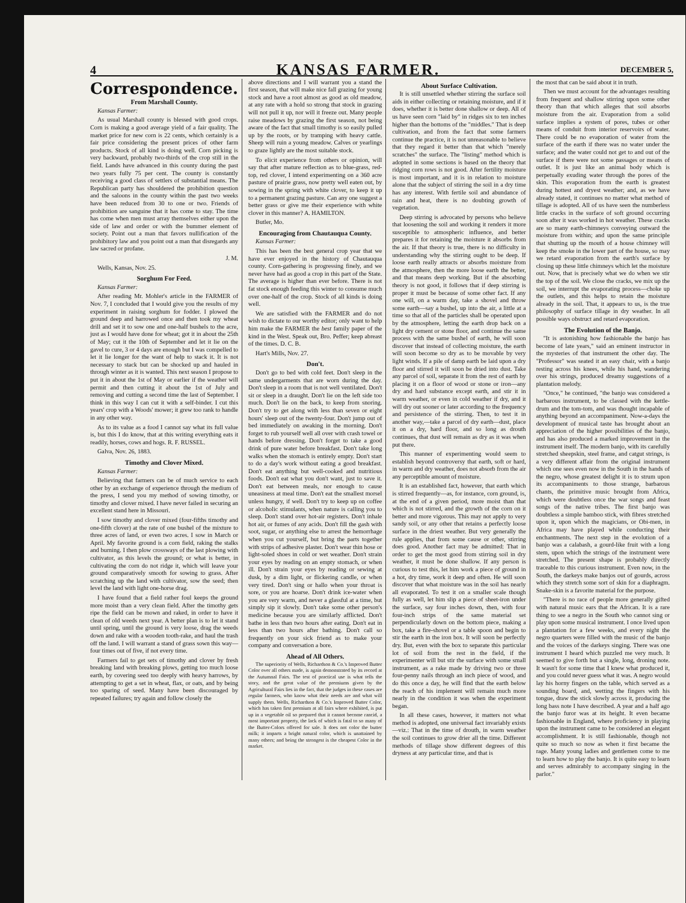4 KANSAS FARMER. DECEMBER 5,
Correspondence.
From Marshall County.
Kansas Farmer:
As usual Marshall county is blessed with good crops. Corn is making a good average yield of a fair quality. The market price for new corn is 22 cents, which certainly is a fair price considering the present prices of other farm products. Stock of all kind is doing well. Corn picking is very backward, probably two-thirds of the crop still in the field. Lands have advanced in this county during the past two years fully 75 per cent. The county is constantly receiving a good class of settlers of substantial means. The Republican party has shouldered the prohibition question and the saloons in the county within the past two weeks have been reduced from 30 to one or two. Friends of prohibition are sanguine that it has come to stay. The time has come when men must array themselves either upon the side of law and order or with the bummer element of society. Point out a man that favors nullification of the prohibitory law and you point out a man that disregards any law sacred or profane.
J. M.
Wells, Kansas, Nov. 25.
Sorghum For Feed.
Kansas Farmer:
After reading Mr. Mohler's article in the FARMER of Nov. 7, I concluded that I would give you the results of my experiment in raising sorghum for fodder. I plowed the ground deep and harrowed once and then took my wheat drill and set it to sow one and one-half bushels to the acre, just as I would have done for wheat; got it in about the 25th of May; cut it the 10th of September and let it lie on the gavel to cure, 3 or 4 days are enough but I was compelled to let it lie longer for the want of help to stack it. It is not necessary to stack but can be shocked up and hauled in through winter as it is wanted. This next season I propose to put it in about the 1st of May or earlier if the weather will permit and then cutting it about the 1st of July and removing and cutting a second time the last of September. I think in this way I can cut it with a self-binder. I cut this years' crop with a Woods' mower; it grew too rank to handle in any other way.
As to its value as a food I cannot say what its full value is, but this I do know, that at this writing everything eats it readily, horses, cows and hogs. R. F. RUSSEL.
Galva, Nov. 26, 1883.
Timothy and Clover Mixed.
Kansas Farmer:
Believing that farmers can be of much service to each other by an exchange of experience through the medium of the press, I send you my method of sowing timothy, or timothy and clover mixed. I have never failed in securing an excellent stand here in Missouri.
I sow timothy and clover mixed (four-fifths timothy and one-fifth clover) at the rate of one bushel of the mixture to three acres of land, or even two acres. I sow in March or April. My favorite ground is a corn field, raking the stalks and burning. I then plow crossways of the last plowing with cultivator, as this levels the ground; or what is better, in cultivating the corn do not ridge it, which will leave your ground comparatively smooth for sowing to grass. After scratching up the land with cultivator, sow the seed; then level the land with light one-horse drag.
I have found that a field rather foul keeps the ground more moist than a very clean field. After the timothy gets ripe the field can be mown and raked, in order to have it clean of old weeds next year. A better plan is to let it stand until spring, until the ground is very loose, drag the weeds down and rake with a wooden tooth-rake, and haul the trash off the land. I will warrant a stand of grass sown this way—four times out of five, if not every time.
Farmers fail to get sets of timothy and clover by fresh breaking land with breaking plows, getting too much loose earth, by covering seed too deeply with heavy harrows, by attempting to get a set in wheat, flax, or oats, and by being too sparing of seed. Many have been discouraged by repeated failures; try again and follow closely the
above directions and I will warrant you a stand the first season, that will make nice fall grazing for young stock and have a root almost as good as old meadow, at any rate with a hold so strong that stock in grazing will not pull it up, nor will it freeze out. Many people raise meadows by grazing the first season, not being aware of the fact that small timothy is so easily pulled up by the roots, or by tramping with heavy cattle. Sheep will ruin a young meadow. Calves or yearlings to graze lightly are the most suitable stock.
To elicit experience from others or opinion, will say that after mature reflection as to blue-grass, red-top, red clover, I intend experimenting on a 360 acre pasture of prairie grass, now pretty well eaten out, by sowing in the spring with white clover, to keep it up to a permanent grazing pasture. Can any one suggest a better grass or give me their experience with white clover in this manner? A. HAMILTON.
Butler, Mo.
Encouraging from Chautauqua County.
Kansas Farmer:
This has been the best general crop year that we have ever enjoyed in the history of Chautauqua county. Corn-gathering is progressing finely, and we never have had as good a crop in this part of the State. The average is higher than ever before. There is not fat stock enough feeding this winter to consume much over one-half of the crop. Stock of all kinds is doing well.
We are satisfied with the FARMER and do not wish to dictate to our worthy editor; only want to help him make the FARMER the best family paper of the kind in the West. Speak out, Bro. Peffer; keep abreast of the times. D. C. B.
Hart's Mills, Nov. 27.
Don't.
Don't go to bed with cold feet. Don't sleep in the same undergarments that are worn during the day. Don't sleep in a room that is not well ventilated. Don't sit or sleep in a draught. Don't lie on the left side too much. Don't lie on the back, to keep from snoring. Don't try to get along with less than seven or eight hours' sleep out of the twenty-four. Don't jump out of bed immediately on awaking in the morning. Don't forget to rub yourself well all over with crash towel or hands before dressing. Don't forget to take a good drink of pure water before breakfast. Don't take long walks when the stomach is entirely empty. Don't start to do a day's work without eating a good breakfast. Don't eat anything but well-cooked and nutritious foods. Don't eat what you don't want, just to save it. Don't eat between meals, nor enough to cause uneasiness at meal time. Don't eat the smallest morsel unless hungry, if well. Don't try to keep up on coffee or alcoholic stimulants, when nature is calling you to sleep. Don't stand over hot-air registers. Don't inhale hot air, or fumes of any acids. Don't fill the gash with soot, sugar, or anything else to arrest the hemorrhage when you cut yourself, but bring the parts together with strips of adhesive plaster. Don't wear thin hose or light-soled shoes in cold or wet weather. Don't strain your eyes by reading on an empty stomach, or when ill. Don't strain your eyes by reading or sewing at dusk, by a dim light, or flickering candle, or when very tired. Don't sing or hallo when your throat is sore, or you are hoarse. Don't drink ice-water when you are very warm, and never a glassful at a time, but simply sip it slowly. Don't take some other person's medicine because you are similarly afflicted. Don't bathe in less than two hours after eating. Don't eat in less than two hours after bathing. Don't call so frequently on your sick friend as to make your company and conversation a bore.
Ahead of All Others.
The superiority of Wells, Richardson & Co.'s Improved Butter Color over all others made, is again demonstrated by its record at the Autumnal Fairs. The test of practical use is what tells the story, and the great value of the premiums given by the Agricultural Fairs lies in the fact, that the judges in these cases are regular farmers, who know what their needs are and what will supply them. Wells, Richardson & Co.'s Improved Butter Color, which has taken first premium at all fairs where exhibited, is put up in a vegetable oil so prepared that it cannot become rancid, a most important property, the lack of which is fatal to so many of the Butter-Colors offered for sale. It does not color the butter milk; it imparts a bright natural color, which is unattained by many others; and being the strongest is the cheapest Color in the market.
About Surface Cultivation.
It is still unsettled whether stirring the surface soil aids in either collecting or retaining moisture, and if it does, whether it is better done shallow or deep. All of us have seen corn "laid by" in ridges six to ten inches higher than the bottoms of the "middles." That is deep cultivation, and from the fact that some farmers continue the practice, it is not unreasonable to believe that they regard it better than that which "merely scratches" the surface. The "listing" method which is adopted in some sections is based on the theory that ridging corn rows is not good. After fertility moisture is most important, and it is in relation to moisture alone that the subject of stirring the soil in a dry time has any interest. With fertile soil and abundance of rain and heat, there is no doubting growth of vegetation.
Deep stirring is advocated by persons who believe that loosening the soil and working it renders it more susceptible to atmospheric influence, and better prepares it for retaining the moisture it absorbs from the air. If that theory is true, there is no difficulty in understanding why the stirring ought to be deep. If loose earth really attracts or absorbs moisture from the atmosphere, then the more loose earth the better, and that means deep working. But if the absorbing theory is not good, it follows that if deep stirring is proper it must be because of some other fact. If any one will, on a warm day, take a shovel and throw some earth—say a bushel, up into the air, a little at a time so that all of the particles shall be operated upon by the atmosphere, letting the earth drop back on a light dry cement or stone floor, and continue the same process with the same bushel of earth, he will soon discover that instead of collecting moisture, the earth will soon become so dry as to be movable by very light winds. If a pile of damp earth be laid upon a dry floor and stirred it will soon be dried into dust. Take any parcel of soil, separate it from the rest of earth by placing it on a floor of wood or stone or iron—any dry and hard substance except earth, and stir it in warm weather, or even in cold weather if dry, and it will dry out sooner or later according to the frequency and persistence of the stirring. Then, to test it in another way,—take a parcel of dry earth—dust, place it on a dry, hard floor, and so long as drouth continues, that dust will remain as dry as it was when put there.
This manner of experimenting would seem to establish beyond controversy that earth, soft or hard, in warm and dry weather, does not absorb from the air any perceptible amount of moisture.
It is an established fact, however, that earth which is stirred frequently—as, for instance, corn ground, is, at the end of a given period, more moist than that which is not stirred, and the growth of the corn on it better and more vigorous. This may not apply to very sandy soil, or any other that retains a perfectly loose surface in the driest weather. But very generally the rule applies, that from some cause or other, stirring does good. Another fact may be admitted: That in order to get the most good from stirring soil in dry weather, it must be done shallow. If any person is curious to test this, let him work a piece of ground in a hot, dry time, work it deep and often. He will soon discover that what moisture was in the soil has nearly all evaporated. To test it on a smaller scale though fully as well, let him slip a piece of sheet-iron under the surface, say four inches down, then, with four four-inch strips of the same material set perpendicularly down on the bottom piece, making a box, take a fire-shovel or a table spoon and begin to stir the earth in the iron box. It will soon be perfectly dry. But, even with the box to separate this particular lot of soil from the rest in the field, if the experimenter will but stir the surface with some small instrument, as a rake made by driving two or three four-penny nails through an inch piece of wood, and do this once a day, he will find that the earth below the reach of his implement will remain much more nearly in the condition it was when the experiment began.
In all these cases, however, it matters not what method is adopted, one universal fact invariably exists—viz.: That in the time of drouth, in warm weather the soil continues to grow drier all the time. Different methods of tillage show different degrees of this dryness at any particular time, and that is
the most that can be said about it in truth.
Then we must account for the advantages resulting from frequent and shallow stirring upon some other theory than that which alleges that soil absorbs moisture from the air. Evaporation from a solid surface implies a system of pores, tubes or other means of conduit from interior reservoirs of water. There could be no evaporation of water from the surface of the earth if there was no water under the surface; and the water could not get to and out of the surface if there were not some passages or means of outlet. It is just like an animal body which is perpetually exuding water through the pores of the skin. This evaporation from the earth is greatest during hottest and dryest weather; and, as we have already stated, it continues no matter what method of tillage is adopted. All of us have seen the numberless little cracks in the surface of soft ground occurring soon after it was worked in hot weather. These cracks are so many earth-chimneys conveying outward the moisture from within; and upon the same principle that shutting up the mouth of a house chimney will keep the smoke in the lower part of the house, so may we retard evaporation from the earth's surface by closing up these little chimneys which let the moisture out. Now, that is precisely what we do when we stir the top of the soil. We close the cracks, we mix up the soil, we interrupt the evaporating process—choke up the outlets, and this helps to retain the moisture already in the soil. That, it appears to us, is the true philosophy of surface tillage in dry weather. In all possible ways obstruct and retard evaporation.
The Evolution of the Banjo.
"It is astonishing how fashionable the banjo has become of late years," said an eminent instructor in the mysteries of that instrument the other day. The "Professor" was seated it an easy chair, with a banjo resting across his knees, while his hand, wandering over his strings, produced dreamy suggestions of a plantation melody.
"Once," he continued, "the banjo was considered a barbarous instrument, to be classed with the kettle-drum and the tom-tom, and was thought incapable of anything beyond an accompaniment. Now-a-days the development of musical taste has brought about an appreciation of the higher possibilities of the banjo, and has also produced a marked improvement in the instrument itself. The modern banjo, with its carefully stretched sheepskin, steel frame, and catgut strings, is a very different affair from the original instrument which one sees even now in the South in the hands of the negro, whose greatest delight it is to strum upon its accompaniments to those strange, barbarous chants, the primitive music brought from Africa, which were doubtless once the war songs and feast songs of the native tribes. The first banjo was doubtless a simple bamboo stick, with fibres stretched upon it, upon which the magicians, or Obi-men, in Africa may have played while conducting their enchantments. The next step in the evolution of a banjo was a calabash, a gourd-like fruit with a long stem, upon which the strings of the instrument were stretched. The present shape is probably directly traceable to this curious instrument. Even now, in the South, the darkeys make banjos out of gourds, across which they stretch some sort of skin for a diaphragm. Snake-skin is a favorite material for the purpose.
"There is no race of people more generally gifted with natural music ears that the African. It is a rare thing to see a negro in the South who cannot sing or play upon some musical instrument. I once lived upon a plantation for a few weeks, and every night the negro quarters were filled with the music of the banjo and the voices of the darkeys singing. There was one instrument I heard which puzzled me very much. It seemed to give forth but a single, long, droning note. It wasn't for some time that I knew what produced it, and you could never guess what it was. A negro would lay his horny fingers on the table, which served as a sounding board, and, wetting the fingers with his tongue, draw the stick slowly across it, producing the long bass note I have described. A year and a half ago the banjo furor was at its height. It even became fashionable in England, where proficiency in playing upon the instrument came to be considered an elegant accomplishment. It is still fashionable, though not quite so much so now as when it first became the rage. Many young ladies and gentlemen come to me to learn how to play the banjo. It is quite easy to learn and serves admirably to accompany singing in the parlor."